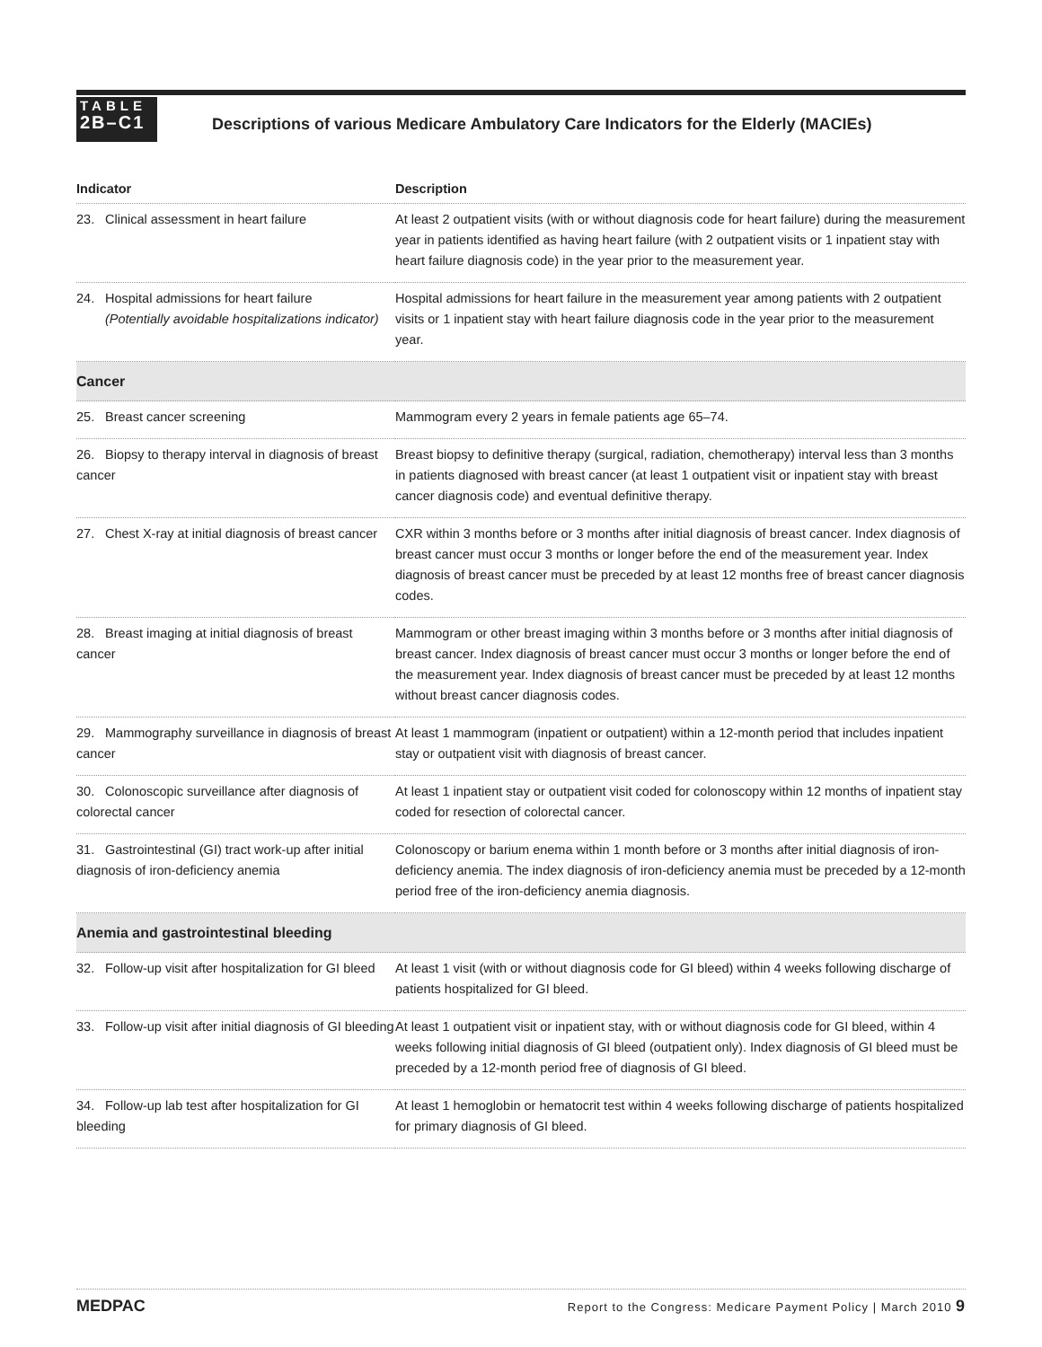TABLE
2B–C1
Descriptions of various Medicare Ambulatory Care Indicators for the Elderly (MACIEs)
| Indicator | Description |
| --- | --- |
| 23. Clinical assessment in heart failure | At least 2 outpatient visits (with or without diagnosis code for heart failure) during the measurement year in patients identified as having heart failure (with 2 outpatient visits or 1 inpatient stay with heart failure diagnosis code) in the year prior to the measurement year. |
| 24. Hospital admissions for heart failure (Potentially avoidable hospitalizations indicator) | Hospital admissions for heart failure in the measurement year among patients with 2 outpatient visits or 1 inpatient stay with heart failure diagnosis code in the year prior to the measurement year. |
| Cancer | |
| 25. Breast cancer screening | Mammogram every 2 years in female patients age 65–74. |
| 26. Biopsy to therapy interval in diagnosis of breast cancer | Breast biopsy to definitive therapy (surgical, radiation, chemotherapy) interval less than 3 months in patients diagnosed with breast cancer (at least 1 outpatient visit or inpatient stay with breast cancer diagnosis code) and eventual definitive therapy. |
| 27. Chest X-ray at initial diagnosis of breast cancer | CXR within 3 months before or 3 months after initial diagnosis of breast cancer. Index diagnosis of breast cancer must occur 3 months or longer before the end of the measurement year. Index diagnosis of breast cancer must be preceded by at least 12 months free of breast cancer diagnosis codes. |
| 28. Breast imaging at initial diagnosis of breast cancer | Mammogram or other breast imaging within 3 months before or 3 months after initial diagnosis of breast cancer. Index diagnosis of breast cancer must occur 3 months or longer before the end of the measurement year. Index diagnosis of breast cancer must be preceded by at least 12 months without breast cancer diagnosis codes. |
| 29. Mammography surveillance in diagnosis of breast cancer | At least 1 mammogram (inpatient or outpatient) within a 12-month period that includes inpatient stay or outpatient visit with diagnosis of breast cancer. |
| 30. Colonoscopic surveillance after diagnosis of colorectal cancer | At least 1 inpatient stay or outpatient visit coded for colonoscopy within 12 months of inpatient stay coded for resection of colorectal cancer. |
| 31. Gastrointestinal (GI) tract work-up after initial diagnosis of iron-deficiency anemia | Colonoscopy or barium enema within 1 month before or 3 months after initial diagnosis of iron-deficiency anemia. The index diagnosis of iron-deficiency anemia must be preceded by a 12-month period free of the iron-deficiency anemia diagnosis. |
| Anemia and gastrointestinal bleeding | |
| 32. Follow-up visit after hospitalization for GI bleed | At least 1 visit (with or without diagnosis code for GI bleed) within 4 weeks following discharge of patients hospitalized for GI bleed. |
| 33. Follow-up visit after initial diagnosis of GI bleeding | At least 1 outpatient visit or inpatient stay, with or without diagnosis code for GI bleed, within 4 weeks following initial diagnosis of GI bleed (outpatient only). Index diagnosis of GI bleed must be preceded by a 12-month period free of diagnosis of GI bleed. |
| 34. Follow-up lab test after hospitalization for GI bleeding | At least 1 hemoglobin or hematocrit test within 4 weeks following discharge of patients hospitalized for primary diagnosis of GI bleed. |
MEDPAC Report to the Congress: Medicare Payment Policy | March 2010 9